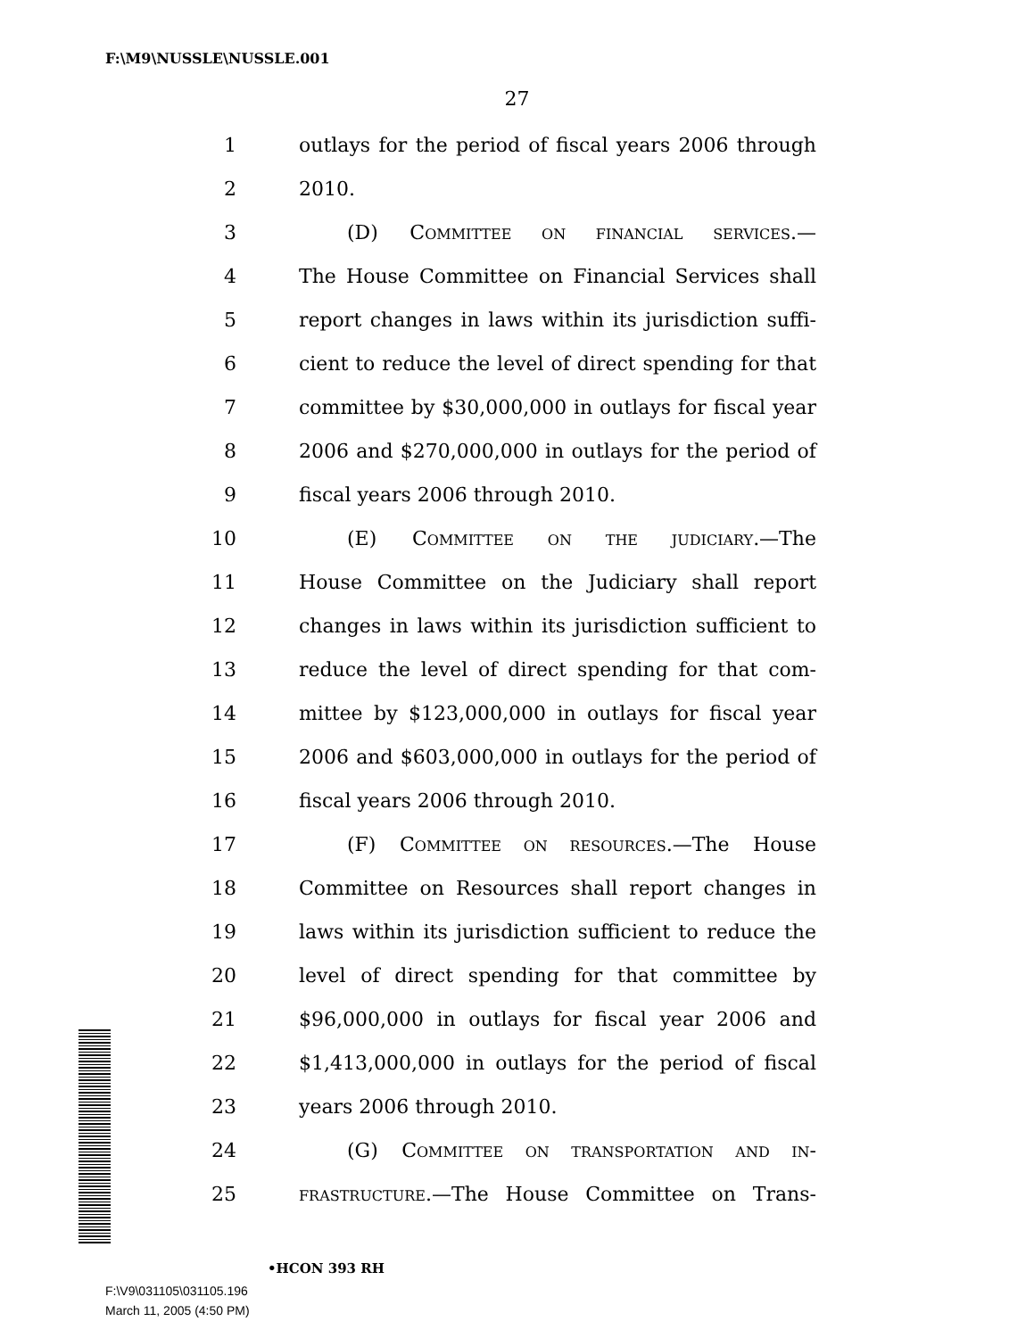F:\M9\NUSSLE\NUSSLE.001
27
1 outlays for the period of fiscal years 2006 through
2 2010.
3 (D) COMMITTEE ON FINANCIAL SERVICES.—
4 The House Committee on Financial Services shall
5 report changes in laws within its jurisdiction suffi-
6 cient to reduce the level of direct spending for that
7 committee by $30,000,000 in outlays for fiscal year
8 2006 and $270,000,000 in outlays for the period of
9 fiscal years 2006 through 2010.
10 (E) COMMITTEE ON THE JUDICIARY.—The
11 House Committee on the Judiciary shall report
12 changes in laws within its jurisdiction sufficient to
13 reduce the level of direct spending for that com-
14 mittee by $123,000,000 in outlays for fiscal year
15 2006 and $603,000,000 in outlays for the period of
16 fiscal years 2006 through 2010.
17 (F) COMMITTEE ON RESOURCES.—The House
18 Committee on Resources shall report changes in
19 laws within its jurisdiction sufficient to reduce the
20 level of direct spending for that committee by
21 $96,000,000 in outlays for fiscal year 2006 and
22 $1,413,000,000 in outlays for the period of fiscal
23 years 2006 through 2010.
24 (G) COMMITTEE ON TRANSPORTATION AND IN-
25 FRASTRUCTURE.—The House Committee on Trans-
•HCON 393 RH
F:\V9\031105\031105.196
March 11, 2005 (4:50 PM)